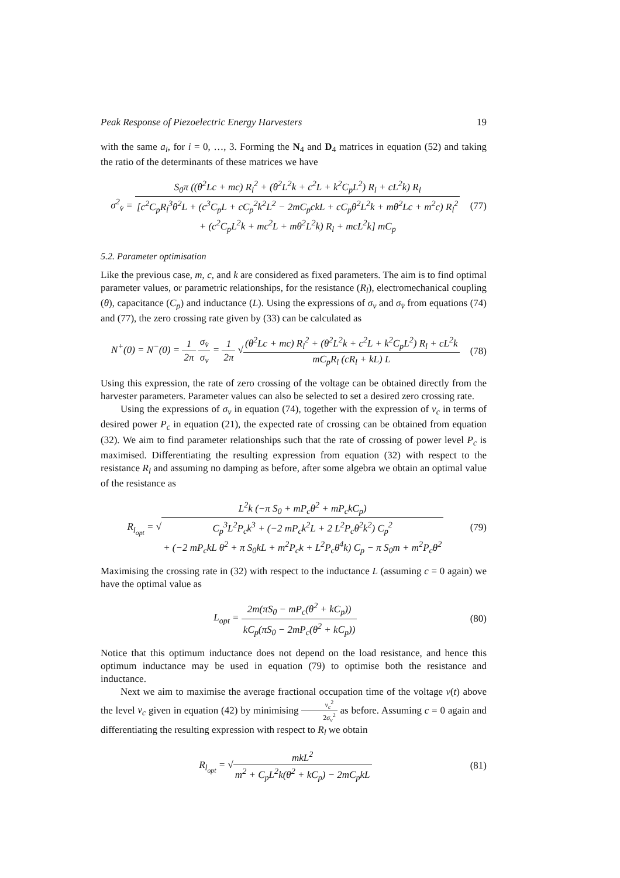Peak Response of Piezoelectric Energy Harvesters 19
with the same a<sub>i</sub>, for i = 0, …, 3. Forming the N<sub>4</sub> and D<sub>4</sub> matrices in equation (52) and taking the ratio of the determinants of these matrices we have
σ<sup>2</sup><sub>v̇</sub> = S<sub>0</sub>π ((θ<sup>2</sup>Lc + mc) R<sub>l</sub><sup>2</sup> + (θ<sup>2</sup>L<sup>2</sup>k + c<sup>2</sup>L + k<sup>2</sup>C<sub>p</sub>L<sup>2</sup>) R<sub>l</sub> + cL<sup>2</sup>k) R<sub>l</sub> [c<sup>2</sup>C<sub>p</sub>R<sub>l</sub><sup>3</sup>θ<sup>2</sup>L + (c<sup>3</sup>C<sub>p</sub>L + cC<sub>p</sub><sup>2</sup>k<sup>2</sup>L<sup>2</sup> − 2mC<sub>p</sub>ckL + cC<sub>p</sub>θ<sup>2</sup>L<sup>2</sup>k + mθ<sup>2</sup>Lc + m<sup>2</sup>c) R<sub>l</sub><sup>2</sup>
+ (c<sup>2</sup>C<sub>p</sub>L<sup>2</sup>k + mc<sup>2</sup>L + mθ<sup>2</sup>L<sup>2</sup>k) R<sub>l</sub> + mcL<sup>2</sup>k] mC<sub>p</sub>
(77)
5.2. Parameter optimisation
Like the previous case, m, c, and k are considered as fixed parameters. The aim is to find optimal parameter values, or parametric relationships, for the resistance (R<sub>l</sub>), electromechanical coupling (θ), capacitance (C<sub>p</sub>) and inductance (L). Using the expressions of σ<sub>v</sub> and σ<sub>v̇</sub> from equations (74) and (77), the zero crossing rate given by (33) can be calculated as
N<sup>+</sup>(0) = N<sup>−</sup>(0) = 1 2π σ<sub>v̇</sub> σ<sub>v</sub> = 1 2π √(θ<sup>2</sup>Lc + mc) R<sub>l</sub><sup>2</sup> + (θ<sup>2</sup>L<sup>2</sup>k + c<sup>2</sup>L + k<sup>2</sup>C<sub>p</sub>L<sup>2</sup>) R<sub>l</sub> + cL<sup>2</sup>k mC<sub>p</sub>R<sub>l</sub> (cR<sub>l</sub> + kL) L
(78)
Using this expression, the rate of zero crossing of the voltage can be obtained directly from the harvester parameters. Parameter values can also be selected to set a desired zero crossing rate.
Using the expressions of σ<sub>v</sub> in equation (74), together with the expression of v<sub>c</sub> in terms of desired power P<sub>c</sub> in equation (21), the expected rate of crossing can be obtained from equation (32). We aim to find parameter relationships such that the rate of crossing of power level P<sub>c</sub> is maximised. Differentiating the resulting expression from equation (32) with respect to the resistance R<sub>l</sub> and assuming no damping as before, after some algebra we obtain an optimal value of the resistance as
R<sub>l<sub>opt</sub></sub> = √L<sup>2</sup>k (−π S<sub>0</sub> + mP<sub>c</sub>θ<sup>2</sup> + mP<sub>c</sub>kC<sub>p</sub>) C<sub>p</sub><sup>3</sup>L<sup>2</sup>P<sub>c</sub>k<sup>3</sup> + (−2 mP<sub>c</sub>k<sup>2</sup>L + 2 L<sup>2</sup>P<sub>c</sub>θ<sup>2</sup>k<sup>2</sup>) C<sub>p</sub><sup>2</sup>
+ (−2 mP<sub>c</sub>kL θ<sup>2</sup> + π S<sub>0</sub>kL + m<sup>2</sup>P<sub>c</sub>k + L<sup>2</sup>P<sub>c</sub>θ<sup>4</sup>k) C<sub>p</sub> − π S<sub>0</sub>m + m<sup>2</sup>P<sub>c</sub>θ<sup>2</sup>
(79)
Maximising the crossing rate in (32) with respect to the inductance L (assuming c = 0 again) we have the optimal value as
L<sub>opt</sub> = 2m(πS<sub>0</sub> − mP<sub>c</sub>(θ<sup>2</sup> + kC<sub>p</sub>)) kC<sub>p</sub>(πS<sub>0</sub> − 2mP<sub>c</sub>(θ<sup>2</sup> + kC<sub>p</sub>))
(80)
Notice that this optimum inductance does not depend on the load resistance, and hence this optimum inductance may be used in equation (79) to optimise both the resistance and inductance.
Next we aim to maximise the average fractional occupation time of the voltage v(t) above the level v<sub>c</sub> given in equation (42) by minimising v<sub>c</sub><sup>2</sup> 2σ<sub>v</sub><sup>2</sup> as before. Assuming c = 0 again and differentiating the resulting expression with respect to R<sub>l</sub> we obtain
R<sub>l<sub>opt</sub></sub> = √mkL<sup>2</sup> m<sup>2</sup> + C<sub>p</sub>L<sup>2</sup>k(θ<sup>2</sup> + kC<sub>p</sub>) − 2mC<sub>p</sub>kL
(81)